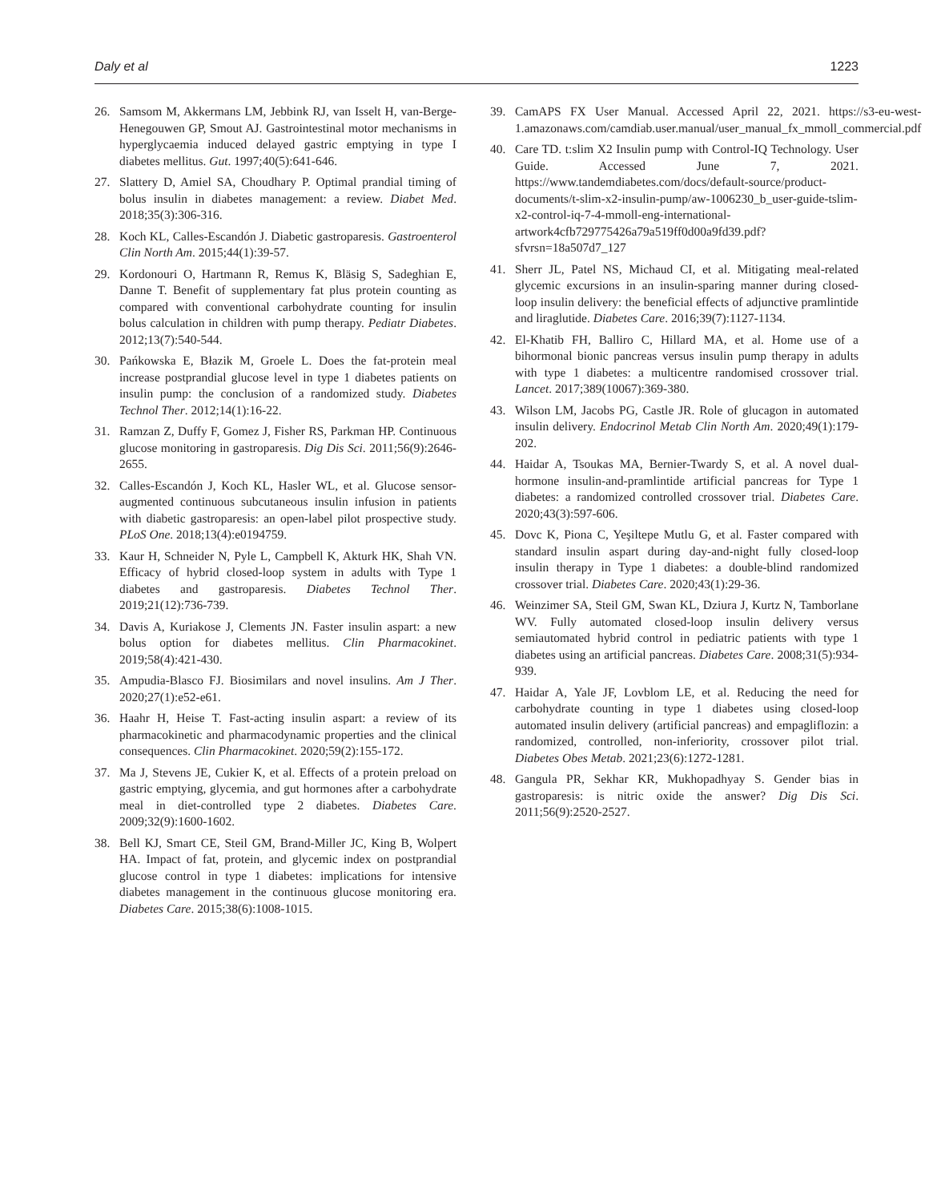Daly et al 1223
26. Samsom M, Akkermans LM, Jebbink RJ, van Isselt H, van-Berge-Henegouwen GP, Smout AJ. Gastrointestinal motor mechanisms in hyperglycaemia induced delayed gastric emptying in type I diabetes mellitus. Gut. 1997;40(5):641-646.
27. Slattery D, Amiel SA, Choudhary P. Optimal prandial timing of bolus insulin in diabetes management: a review. Diabet Med. 2018;35(3):306-316.
28. Koch KL, Calles-Escandón J. Diabetic gastroparesis. Gastroenterol Clin North Am. 2015;44(1):39-57.
29. Kordonouri O, Hartmann R, Remus K, Bläsig S, Sadeghian E, Danne T. Benefit of supplementary fat plus protein counting as compared with conventional carbohydrate counting for insulin bolus calculation in children with pump therapy. Pediatr Diabetes. 2012;13(7):540-544.
30. Pańkowska E, Błazik M, Groele L. Does the fat-protein meal increase postprandial glucose level in type 1 diabetes patients on insulin pump: the conclusion of a randomized study. Diabetes Technol Ther. 2012;14(1):16-22.
31. Ramzan Z, Duffy F, Gomez J, Fisher RS, Parkman HP. Continuous glucose monitoring in gastroparesis. Dig Dis Sci. 2011;56(9):2646-2655.
32. Calles-Escandón J, Koch KL, Hasler WL, et al. Glucose sensor-augmented continuous subcutaneous insulin infusion in patients with diabetic gastroparesis: an open-label pilot prospective study. PLoS One. 2018;13(4):e0194759.
33. Kaur H, Schneider N, Pyle L, Campbell K, Akturk HK, Shah VN. Efficacy of hybrid closed-loop system in adults with Type 1 diabetes and gastroparesis. Diabetes Technol Ther. 2019;21(12):736-739.
34. Davis A, Kuriakose J, Clements JN. Faster insulin aspart: a new bolus option for diabetes mellitus. Clin Pharmacokinet. 2019;58(4):421-430.
35. Ampudia-Blasco FJ. Biosimilars and novel insulins. Am J Ther. 2020;27(1):e52-e61.
36. Haahr H, Heise T. Fast-acting insulin aspart: a review of its pharmacokinetic and pharmacodynamic properties and the clinical consequences. Clin Pharmacokinet. 2020;59(2):155-172.
37. Ma J, Stevens JE, Cukier K, et al. Effects of a protein preload on gastric emptying, glycemia, and gut hormones after a carbohydrate meal in diet-controlled type 2 diabetes. Diabetes Care. 2009;32(9):1600-1602.
38. Bell KJ, Smart CE, Steil GM, Brand-Miller JC, King B, Wolpert HA. Impact of fat, protein, and glycemic index on postprandial glucose control in type 1 diabetes: implications for intensive diabetes management in the continuous glucose monitoring era. Diabetes Care. 2015;38(6):1008-1015.
39. CamAPS FX User Manual. Accessed April 22, 2021. https://s3-eu-west-1.amazonaws.com/camdiab.user.manual/user_manual_fx_mmoll_commercial.pdf
40. Care TD. t:slim X2 Insulin pump with Control-IQ Technology. User Guide. Accessed June 7, 2021. https://www.tandemdiabetes.com/docs/default-source/product-documents/t-slim-x2-insulin-pump/aw-1006230_b_user-guide-tslim-x2-control-iq-7-4-mmoll-eng-international-artwork4cfb729775426a79a519ff0d00a9fd39.pdf?sfvrsn=18a507d7_127
41. Sherr JL, Patel NS, Michaud CI, et al. Mitigating meal-related glycemic excursions in an insulin-sparing manner during closed-loop insulin delivery: the beneficial effects of adjunctive pramlintide and liraglutide. Diabetes Care. 2016;39(7):1127-1134.
42. El-Khatib FH, Balliro C, Hillard MA, et al. Home use of a bihormonal bionic pancreas versus insulin pump therapy in adults with type 1 diabetes: a multicentre randomised crossover trial. Lancet. 2017;389(10067):369-380.
43. Wilson LM, Jacobs PG, Castle JR. Role of glucagon in automated insulin delivery. Endocrinol Metab Clin North Am. 2020;49(1):179-202.
44. Haidar A, Tsoukas MA, Bernier-Twardy S, et al. A novel dual-hormone insulin-and-pramlintide artificial pancreas for Type 1 diabetes: a randomized controlled crossover trial. Diabetes Care. 2020;43(3):597-606.
45. Dovc K, Piona C, Yeşiltepe Mutlu G, et al. Faster compared with standard insulin aspart during day-and-night fully closed-loop insulin therapy in Type 1 diabetes: a double-blind randomized crossover trial. Diabetes Care. 2020;43(1):29-36.
46. Weinzimer SA, Steil GM, Swan KL, Dziura J, Kurtz N, Tamborlane WV. Fully automated closed-loop insulin delivery versus semiautomated hybrid control in pediatric patients with type 1 diabetes using an artificial pancreas. Diabetes Care. 2008;31(5):934-939.
47. Haidar A, Yale JF, Lovblom LE, et al. Reducing the need for carbohydrate counting in type 1 diabetes using closed-loop automated insulin delivery (artificial pancreas) and empagliflozin: a randomized, controlled, non-inferiority, crossover pilot trial. Diabetes Obes Metab. 2021;23(6):1272-1281.
48. Gangula PR, Sekhar KR, Mukhopadhyay S. Gender bias in gastroparesis: is nitric oxide the answer? Dig Dis Sci. 2011;56(9):2520-2527.